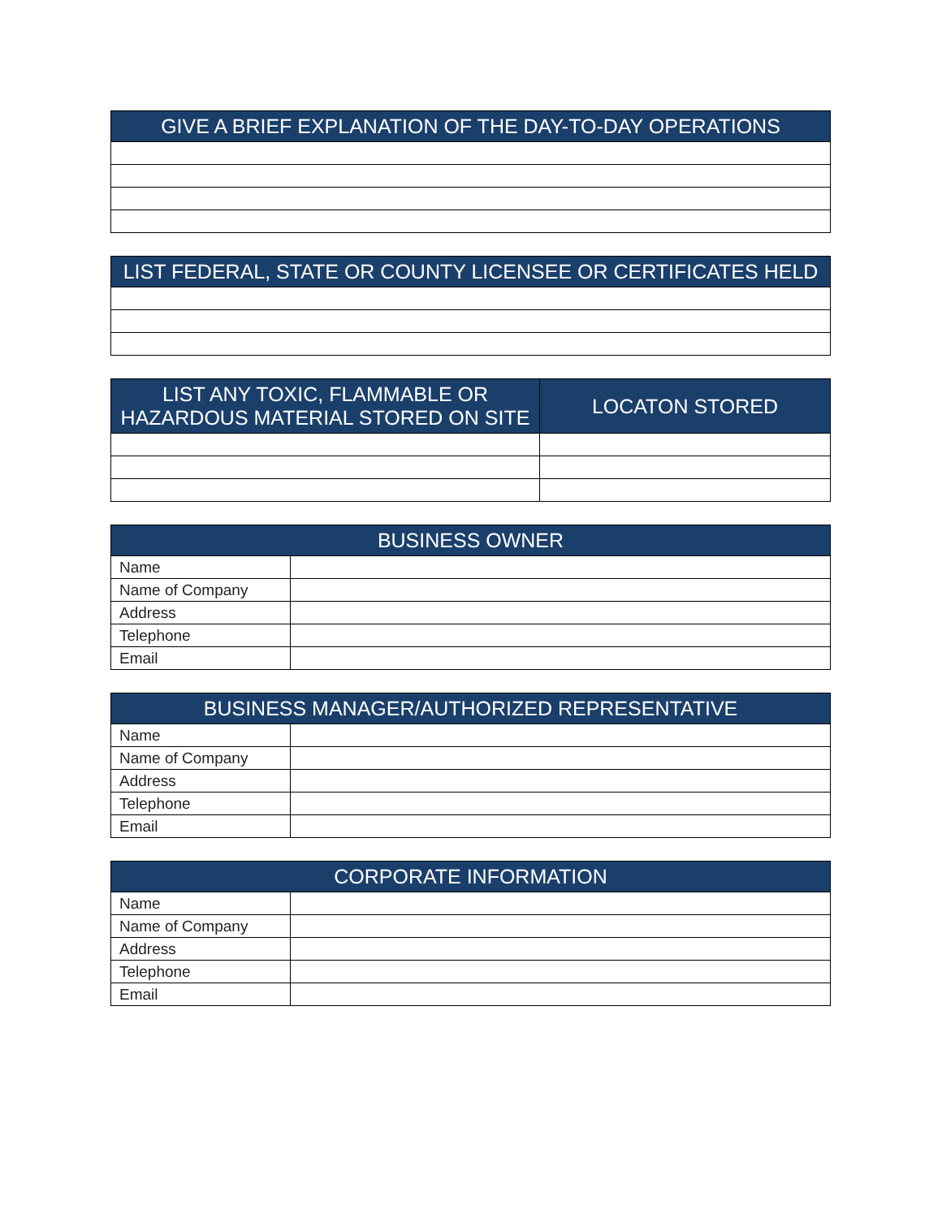| GIVE A BRIEF EXPLANATION OF THE DAY-TO-DAY OPERATIONS |
| --- |
| LIST FEDERAL, STATE OR COUNTY LICENSEE OR CERTIFICATES HELD |
| --- |
| LIST ANY TOXIC, FLAMMABLE OR HAZARDOUS MATERIAL STORED ON SITE | LOCATON STORED |
| --- | --- |
| BUSINESS OWNER | |
| --- | --- |
| Name | |
| Name of Company | |
| Address | |
| Telephone | |
| Email | |
| BUSINESS MANAGER/AUTHORIZED REPRESENTATIVE | |
| --- | --- |
| Name | |
| Name of Company | |
| Address | |
| Telephone | |
| Email | |
| CORPORATE INFORMATION | |
| --- | --- |
| Name | |
| Name of Company | |
| Address | |
| Telephone | |
| Email | |